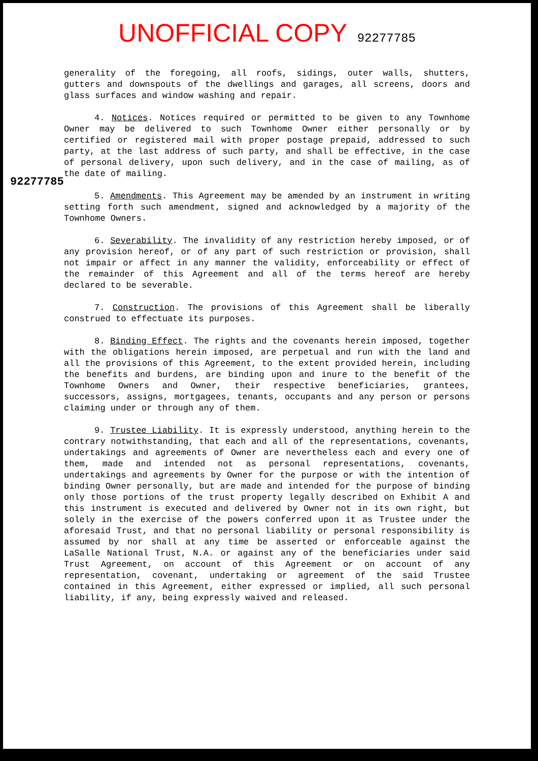UNOFFICIAL COPY
92277785
92277785
generality of the foregoing, all roofs, sidings, outer walls, shutters, gutters and downspouts of the dwellings and garages, all screens, doors and glass surfaces and window washing and repair.
4. Notices. Notices required or permitted to be given to any Townhome Owner may be delivered to such Townhome Owner either personally or by certified or registered mail with proper postage prepaid, addressed to such party, at the last address of such party, and shall be effective, in the case of personal delivery, upon such delivery, and in the case of mailing, as of the date of mailing.
5. Amendments. This Agreement may be amended by an instrument in writing setting forth such amendment, signed and acknowledged by a majority of the Townhome Owners.
6. Severability. The invalidity of any restriction hereby imposed, or of any provision hereof, or of any part of such restriction or provision, shall not impair or affect in any manner the validity, enforceability or effect of the remainder of this Agreement and all of the terms hereof are hereby declared to be severable.
7. Construction. The provisions of this Agreement shall be liberally construed to effectuate its purposes.
8. Binding Effect. The rights and the covenants herein imposed, together with the obligations herein imposed, are perpetual and run with the land and all the provisions of this Agreement, to the extent provided herein, including the benefits and burdens, are binding upon and inure to the benefit of the Townhome Owners and Owner, their respective beneficiaries, grantees, successors, assigns, mortgagees, tenants, occupants and any person or persons claiming under or through any of them.
9. Trustee Liability. It is expressly understood, anything herein to the contrary notwithstanding, that each and all of the representations, covenants, undertakings and agreements of Owner are nevertheless each and every one of them, made and intended not as personal representations, covenants, undertakings and agreements by Owner for the purpose or with the intention of binding Owner personally, but are made and intended for the purpose of binding only those portions of the trust property legally described on Exhibit A and this instrument is executed and delivered by Owner not in its own right, but solely in the exercise of the powers conferred upon it as Trustee under the aforesaid Trust, and that no personal liability or personal responsibility is assumed by nor shall at any time be asserted or enforceable against the LaSalle National Trust, N.A. or against any of the beneficiaries under said Trust Agreement, on account of this Agreement or on account of any representation, covenant, undertaking or agreement of the said Trustee contained in this Agreement, either expressed or implied, all such personal liability, if any, being expressly waived and released.